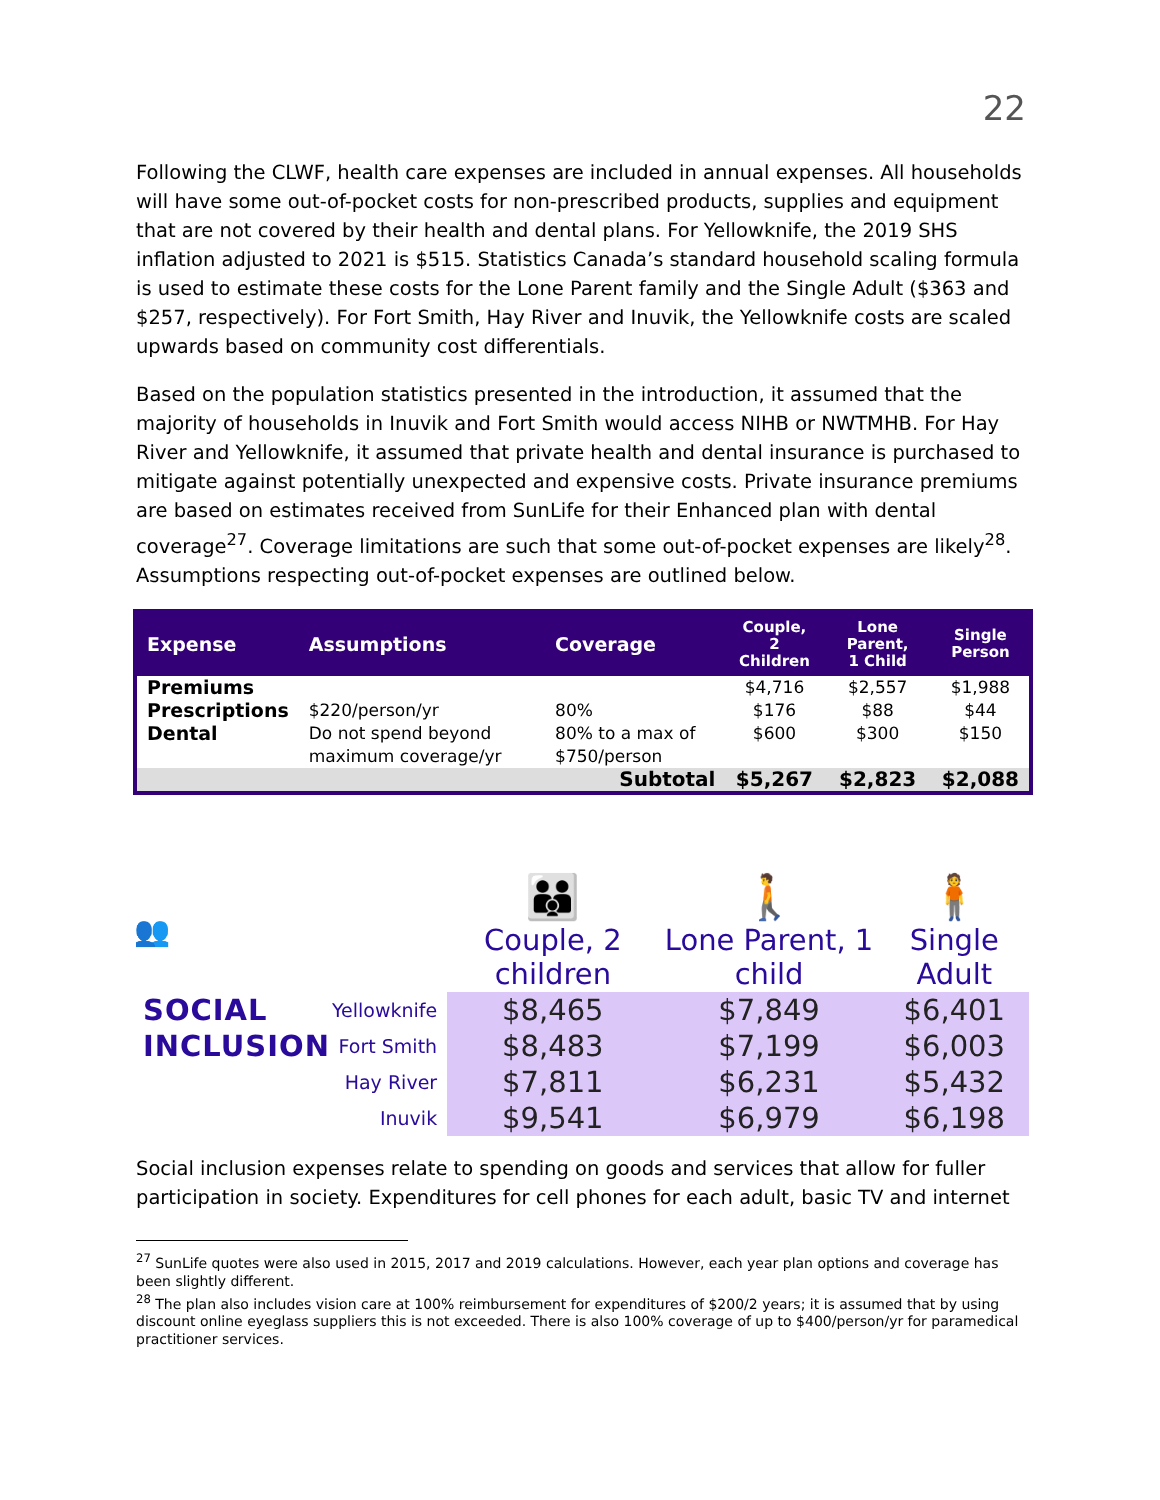22
Following the CLWF, health care expenses are included in annual expenses. All households will have some out-of-pocket costs for non-prescribed products, supplies and equipment that are not covered by their health and dental plans. For Yellowknife, the 2019 SHS inflation adjusted to 2021 is $515. Statistics Canada’s standard household scaling formula is used to estimate these costs for the Lone Parent family and the Single Adult ($363 and $257, respectively). For Fort Smith, Hay River and Inuvik, the Yellowknife costs are scaled upwards based on community cost differentials.
Based on the population statistics presented in the introduction, it assumed that the majority of households in Inuvik and Fort Smith would access NIHB or NWTMHB. For Hay River and Yellowknife, it assumed that private health and dental insurance is purchased to mitigate against potentially unexpected and expensive costs. Private insurance premiums are based on estimates received from SunLife for their Enhanced plan with dental coverage<sup>27</sup>. Coverage limitations are such that some out-of-pocket expenses are likely<sup>28</sup>. Assumptions respecting out-of-pocket expenses are outlined below.
| Expense | Assumptions | Coverage | Couple, 2 Children | Lone Parent, 1 Child | Single Person |
| --- | --- | --- | --- | --- | --- |
| Premiums | | | $4,716 | $2,557 | $1,988 |
| Prescriptions | $220/person/yr | 80% | $176 | $88 | $44 |
| Dental | Do not spend beyond maximum coverage/yr | 80% to a max of $750/person | $600 | $300 | $150 |
| | | Subtotal | $5,267 | $2,823 | $2,088 |
| 👥 | | 👪 Couple, 2 children | 🚶 Lone Parent, 1 child | 🧍 Single Adult |
| SOCIAL | Yellowknife | $8,465 | $7,849 | $6,401 |
| INCLUSION | Fort Smith | $8,483 | $7,199 | $6,003 |
| | Hay River | $7,811 | $6,231 | $5,432 |
| | Inuvik | $9,541 | $6,979 | $6,198 |
Social inclusion expenses relate to spending on goods and services that allow for fuller participation in society. Expenditures for cell phones for each adult, basic TV and internet
<sup>27</sup> SunLife quotes were also used in 2015, 2017 and 2019 calculations. However, each year plan options and coverage has been slightly different.
<sup>28</sup> The plan also includes vision care at 100% reimbursement for expenditures of $200/2 years; it is assumed that by using discount online eyeglass suppliers this is not exceeded. There is also 100% coverage of up to $400/person/yr for paramedical practitioner services.